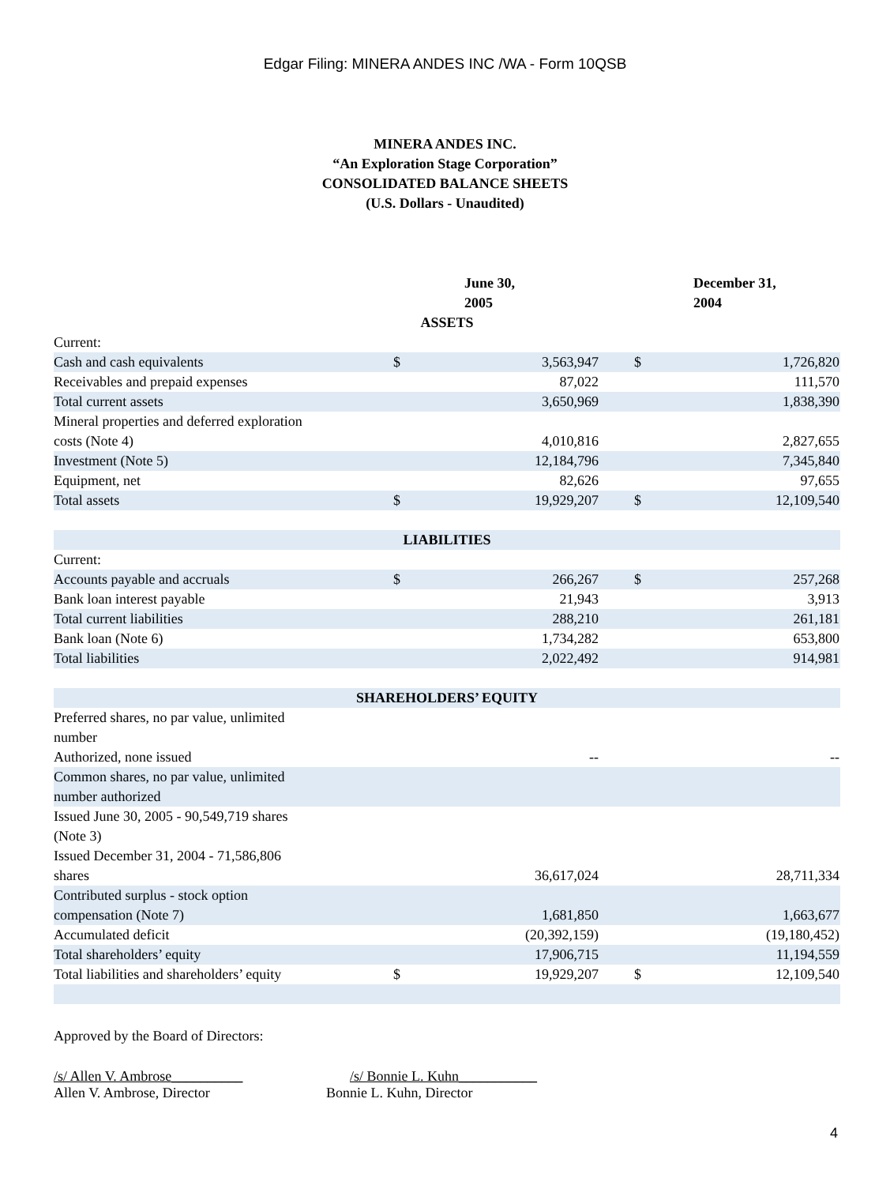Edgar Filing: MINERA ANDES INC /WA - Form 10QSB
MINERA ANDES INC.
“An Exploration Stage Corporation”
CONSOLIDATED BALANCE SHEETS
(U.S. Dollars - Unaudited)
| | | June 30, 2005 | | | December 31, 2004 | |
| --- | --- | --- | --- | --- | --- | --- |
| ASSETS | | | | | | |
| Current: | | | | | | |
| Cash and cash equivalents | $ | 3,563,947 | | $ | 1,726,820 | |
| Receivables and prepaid expenses | | 87,022 | | | 111,570 | |
| Total current assets | | 3,650,969 | | | 1,838,390 | |
| Mineral properties and deferred exploration costs (Note 4) | | 4,010,816 | | | 2,827,655 | |
| Investment (Note 5) | | 12,184,796 | | | 7,345,840 | |
| Equipment, net | | 82,626 | | | 97,655 | |
| Total assets | $ | 19,929,207 | | $ | 12,109,540 | |
| LIABILITIES | | | | | | |
| Current: | | | | | | |
| Accounts payable and accruals | $ | 266,267 | | $ | 257,268 | |
| Bank loan interest payable | | 21,943 | | | 3,913 | |
| Total current liabilities | | 288,210 | | | 261,181 | |
| Bank loan (Note 6) | | 1,734,282 | | | 653,800 | |
| Total liabilities | | 2,022,492 | | | 914,981 | |
| SHAREHOLDERS’ EQUITY | | | | | | |
| Preferred shares, no par value, unlimited number Authorized, none issued | | -- | | | -- | |
| Common shares, no par value, unlimited number authorized | | | | | | |
| Issued June 30, 2005 - 90,549,719 shares (Note 3) Issued December 31, 2004 - 71,586,806 shares | | 36,617,024 | | | 28,711,334 | |
| Contributed surplus - stock option compensation (Note 7) | | 1,681,850 | | | 1,663,677 | |
| Accumulated deficit | | (20,392,159) | | | (19,180,452) | |
| Total shareholders’ equity | | 17,906,715 | | | 11,194,559 | |
| Total liabilities and shareholders’ equity | $ | 19,929,207 | | $ | 12,109,540 | |
Approved by the Board of Directors:
/s/ Allen V. Ambrose__________
Allen V. Ambrose, Director
/s/ Bonnie L. Kuhn___________
Bonnie L. Kuhn, Director
4